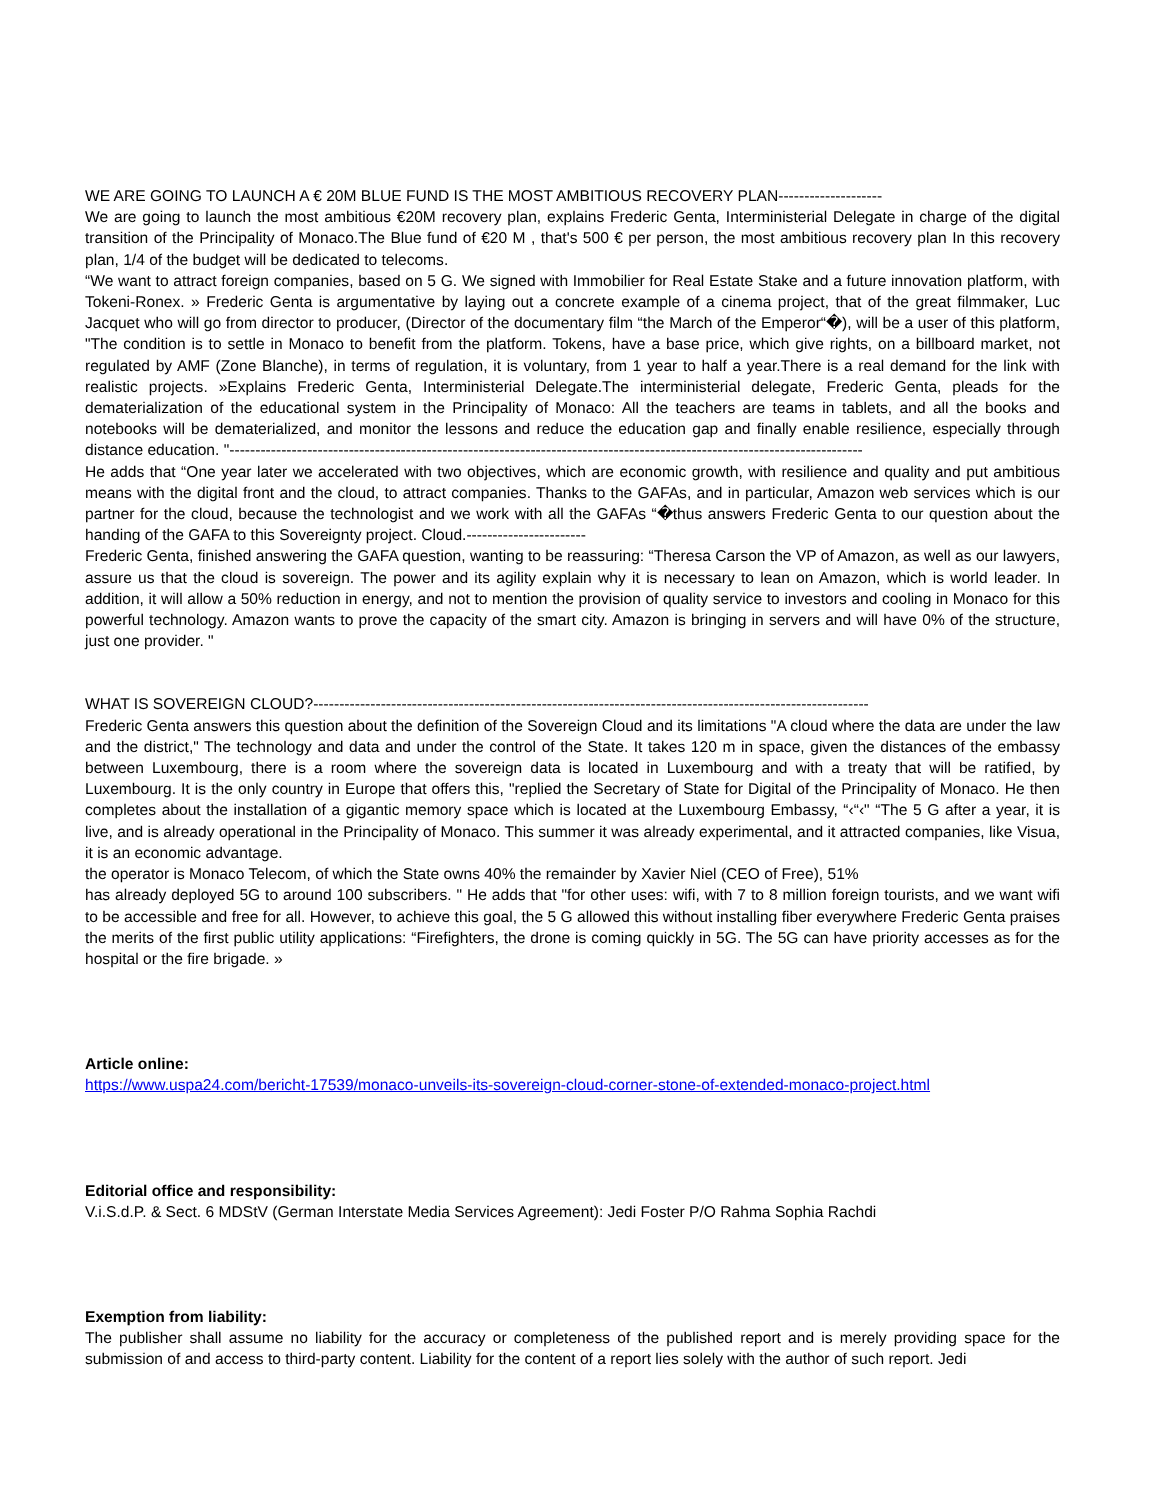WE ARE GOING TO LAUNCH A € 20M BLUE FUND IS THE MOST AMBITIOUS RECOVERY PLAN--------------------
We are going to launch the most ambitious €20M recovery plan, explains Frederic Genta, Interministerial Delegate in charge of the digital transition of the Principality of Monaco.The Blue fund of €20 M , that's 500 € per person, the most ambitious recovery plan In this recovery plan, 1/4 of the budget will be dedicated to telecoms.
“We want to attract foreign companies, based on 5 G. We signed with Immobilier for Real Estate Stake and a future innovation platform, with Tokeni-Ronex. » Frederic Genta is argumentative by laying out a concrete example of a cinema project, that of the great filmmaker, Luc Jacquet who will go from director to producer, (Director of the documentary film “the March of the Emperor“�), will be a user of this platform, "The condition is to settle in Monaco to benefit from the platform. Tokens, have a base price, which give rights, on a billboard market, not regulated by AMF (Zone Blanche), in terms of regulation, it is voluntary, from 1 year to half a year.There is a real demand for the link with realistic projects. »Explains Frederic Genta, Interministerial Delegate.The interministerial delegate, Frederic Genta, pleads for the dematerialization of the educational system in the Principality of Monaco: All the teachers are teams in tablets, and all the books and notebooks will be dematerialized, and monitor the lessons and reduce the education gap and finally enable resilience, especially through distance education. "--------------------------------------------------------------------------------------------------------------------------
He adds that “One year later we accelerated with two objectives, which are economic growth, with resilience and quality and put ambitious means with the digital front and the cloud, to attract companies. Thanks to the GAFAs, and in particular, Amazon web services which is our partner for the cloud, because the technologist and we work with all the GAFAs “�thus answers Frederic Genta to our question about the handing of the GAFA to this Sovereignty project. Cloud.-----------------------
Frederic Genta, finished answering the GAFA question, wanting to be reassuring: “Theresa Carson the VP of Amazon, as well as our lawyers, assure us that the cloud is sovereign. The power and its agility explain why it is necessary to lean on Amazon, which is world leader. In addition, it will allow a 50% reduction in energy, and not to mention the provision of quality service to investors and cooling in Monaco for this powerful technology. Amazon wants to prove the capacity of the smart city. Amazon is bringing in servers and will have 0% of the structure, just one provider. "
WHAT IS SOVEREIGN CLOUD?-----------------------------------------------------------------------------------------------------------
Frederic Genta answers this question about the definition of the Sovereign Cloud and its limitations "A cloud where the data are under the law and the district," The technology and data and under the control of the State. It takes 120 m in space, given the distances of the embassy between Luxembourg, there is a room where the sovereign data is located in Luxembourg and with a treaty that will be ratified, by Luxembourg. It is the only country in Europe that offers this, "replied the Secretary of State for Digital of the Principality of Monaco. He then completes about the installation of a gigantic memory space which is located at the Luxembourg Embassy, “‹“‹" “The 5 G after a year, it is live, and is already operational in the Principality of Monaco. This summer it was already experimental, and it attracted companies, like Visua, it is an economic advantage.
the operator is Monaco Telecom, of which the State owns 40% the remainder by Xavier Niel (CEO of Free), 51%
has already deployed 5G to around 100 subscribers. " He adds that "for other uses: wifi, with 7 to 8 million foreign tourists, and we want wifi to be accessible and free for all. However, to achieve this goal, the 5 G allowed this without installing fiber everywhere Frederic Genta praises the merits of the first public utility applications: “Firefighters, the drone is coming quickly in 5G. The 5G can have priority accesses as for the hospital or the fire brigade. »
Article online:
https://www.uspa24.com/bericht-17539/monaco-unveils-its-sovereign-cloud-corner-stone-of-extended-monaco-project.html
Editorial office and responsibility:
V.i.S.d.P. & Sect. 6 MDStV (German Interstate Media Services Agreement): Jedi Foster P/O Rahma Sophia Rachdi
Exemption from liability:
The publisher shall assume no liability for the accuracy or completeness of the published report and is merely providing space for the submission of and access to third-party content. Liability for the content of a report lies solely with the author of such report. Jedi